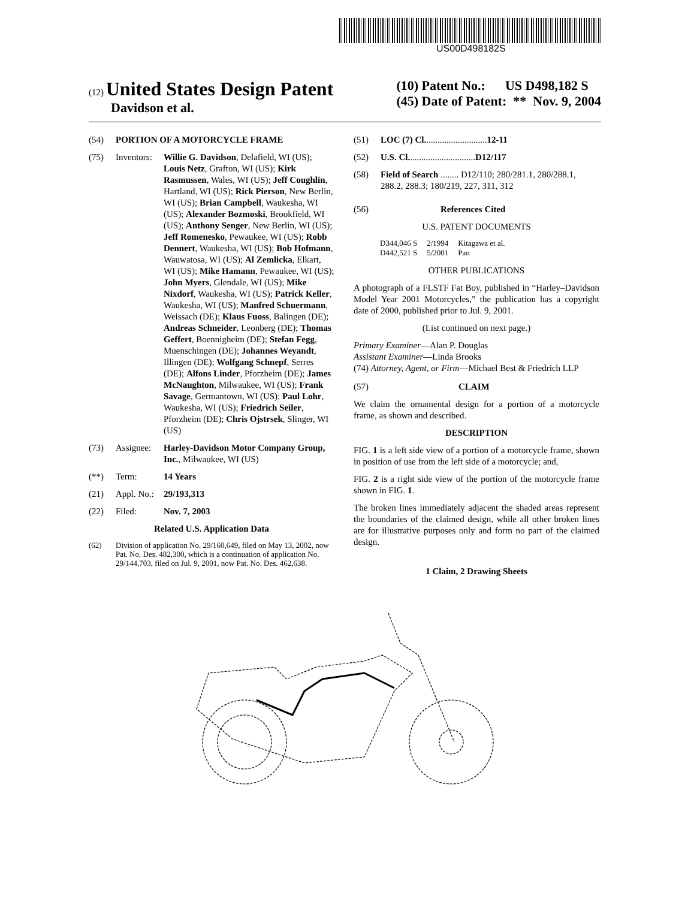US00D498182S
(12) United States Design Patent
Davidson et al.
(10) Patent No.: US D498,182 S
(45) Date of Patent: ** Nov. 9, 2004
(54) PORTION OF A MOTORCYCLE FRAME
(75) Inventors: Willie G. Davidson, Delafield, WI (US); Louis Netz, Grafton, WI (US); Kirk Rasmussen, Wales, WI (US); Jeff Coughlin, Hartland, WI (US); Rick Pierson, New Berlin, WI (US); Brian Campbell, Waukesha, WI (US); Alexander Bozmoski, Brookfield, WI (US); Anthony Senger, New Berlin, WI (US); Jeff Romenesko, Pewaukee, WI (US); Robb Dennert, Waukesha, WI (US); Bob Hofmann, Wauwatosa, WI (US); Al Zemlicka, Elkart, WI (US); Mike Hamann, Pewaukee, WI (US); John Myers, Glendale, WI (US); Mike Nixdorf, Waukesha, WI (US); Patrick Keller, Waukesha, WI (US); Manfred Schuermann, Weissach (DE); Klaus Fuoss, Balingen (DE); Andreas Schneider, Leonberg (DE); Thomas Geffert, Boennigheim (DE); Stefan Fegg, Muenschingen (DE); Johannes Weyandt, Illingen (DE); Wolfgang Schnepf, Serres (DE); Alfons Linder, Pforzheim (DE); James McNaughton, Milwaukee, WI (US); Frank Savage, Germantown, WI (US); Paul Lohr, Waukesha, WI (US); Friedrich Seiler, Pforzheim (DE); Chris Ojstrsek, Slinger, WI (US)
(73) Assignee: Harley-Davidson Motor Company Group, Inc., Milwaukee, WI (US)
(**) Term: 14 Years
(21) Appl. No.: 29/193,313
(22) Filed: Nov. 7, 2003
Related U.S. Application Data
(62) Division of application No. 29/160,649, filed on May 13, 2002, now Pat. No. Des. 482,300, which is a continuation of application No. 29/144,703, filed on Jul. 9, 2001, now Pat. No. Des. 462,638.
(51) LOC (7) Cl. ........................... 12-11
(52) U.S. Cl. ............................. D12/117
(58) Field of Search ........ D12/110; 280/281.1, 280/288.1, 288.2, 288.3; 180/219, 227, 311, 312
(56) References Cited
U.S. PATENT DOCUMENTS
| D344,046 S | 2/1994 | Kitagawa et al. |
| D442,521 S | 5/2001 | Pan |
OTHER PUBLICATIONS
A photograph of a FLSTF Fat Boy, published in “Harley–Davidson Model Year 2001 Motorcycles,” the publication has a copyright date of 2000, published prior to Jul. 9, 2001.
(List continued on next page.)
Primary Examiner—Alan P. Douglas
Assistant Examiner—Linda Brooks
(74) Attorney, Agent, or Firm—Michael Best & Friedrich LLP
(57) CLAIM
We claim the ornamental design for a portion of a motorcycle frame, as shown and described.
DESCRIPTION
FIG. 1 is a left side view of a portion of a motorcycle frame, shown in position of use from the left side of a motorcycle; and,
FIG. 2 is a right side view of the portion of the motorcycle frame shown in FIG. 1.
The broken lines immediately adjacent the shaded areas represent the boundaries of the claimed design, while all other broken lines are for illustrative purposes only and form no part of the claimed design.
1 Claim, 2 Drawing Sheets